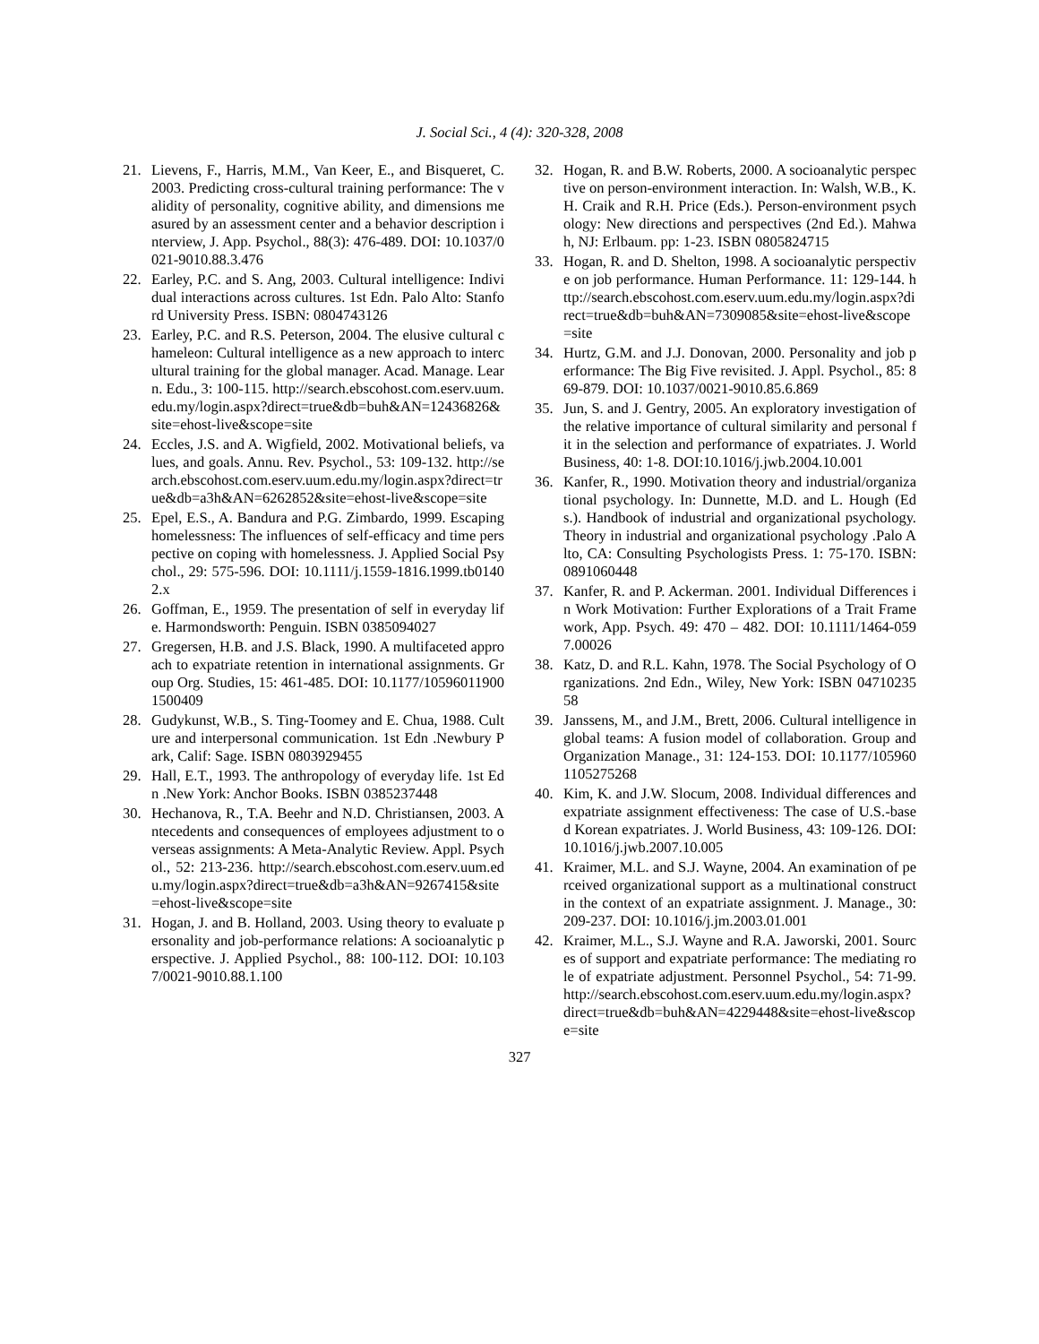J. Social Sci., 4 (4): 320-328, 2008
21. Lievens, F., Harris, M.M., Van Keer, E., and Bisqueret, C. 2003. Predicting cross-cultural training performance: The validity of personality, cognitive ability, and dimensions measured by an assessment center and a behavior description interview, J. App. Psychol., 88(3): 476-489. DOI: 10.1037/0021-9010.88.3.476
22. Earley, P.C. and S. Ang, 2003. Cultural intelligence: Individual interactions across cultures. 1st Edn. Palo Alto: Stanford University Press. ISBN: 0804743126
23. Earley, P.C. and R.S. Peterson, 2004. The elusive cultural chameleon: Cultural intelligence as a new approach to intercultural training for the global manager. Acad. Manage. Learn. Edu., 3: 100-115. http://search.ebscohost.com.eserv.uum.edu.my/login.aspx?direct=true&db=buh&AN=12436826&site=ehost-live&scope=site
24. Eccles, J.S. and A. Wigfield, 2002. Motivational beliefs, values, and goals. Annu. Rev. Psychol., 53: 109-132. http://search.ebscohost.com.eserv.uum.edu.my/login.aspx?direct=true&db=a3h&AN=6262852&site=ehost-live&scope=site
25. Epel, E.S., A. Bandura and P.G. Zimbardo, 1999. Escaping homelessness: The influences of self-efficacy and time perspective on coping with homelessness. J. Applied Social Psychol., 29: 575-596. DOI: 10.1111/j.1559-1816.1999.tb01402.x
26. Goffman, E., 1959. The presentation of self in everyday life. Harmondsworth: Penguin. ISBN 0385094027
27. Gregersen, H.B. and J.S. Black, 1990. A multifaceted approach to expatriate retention in international assignments. Group Org. Studies, 15: 461-485. DOI: 10.1177/105960119001500409
28. Gudykunst, W.B., S. Ting-Toomey and E. Chua, 1988. Culture and interpersonal communication. 1st Edn .Newbury Park, Calif: Sage. ISBN 0803929455
29. Hall, E.T., 1993. The anthropology of everyday life. 1st Edn .New York: Anchor Books. ISBN 0385237448
30. Hechanova, R., T.A. Beehr and N.D. Christiansen, 2003. Antecedents and consequences of employees adjustment to overseas assignments: A Meta-Analytic Review. Appl. Psychol., 52: 213-236. http://search.ebscohost.com.eserv.uum.edu.my/login.aspx?direct=true&db=a3h&AN=9267415&site=ehost-live&scope=site
31. Hogan, J. and B. Holland, 2003. Using theory to evaluate personality and job-performance relations: A socioanalytic perspective. J. Applied Psychol., 88: 100-112. DOI: 10.1037/0021-9010.88.1.100
32. Hogan, R. and B.W. Roberts, 2000. A socioanalytic perspective on person-environment interaction. In: Walsh, W.B., K.H. Craik and R.H. Price (Eds.). Person-environment psychology: New directions and perspectives (2nd Ed.). Mahwah, NJ: Erlbaum. pp: 1-23. ISBN 0805824715
33. Hogan, R. and D. Shelton, 1998. A socioanalytic perspective on job performance. Human Performance. 11: 129-144. http://search.ebscohost.com.eserv.uum.edu.my/login.aspx?direct=true&db=buh&AN=7309085&site=ehost-live&scope=site
34. Hurtz, G.M. and J.J. Donovan, 2000. Personality and job performance: The Big Five revisited. J. Appl. Psychol., 85: 869-879. DOI: 10.1037/0021-9010.85.6.869
35. Jun, S. and J. Gentry, 2005. An exploratory investigation of the relative importance of cultural similarity and personal fit in the selection and performance of expatriates. J. World Business, 40: 1-8. DOI:10.1016/j.jwb.2004.10.001
36. Kanfer, R., 1990. Motivation theory and industrial/organizational psychology. In: Dunnette, M.D. and L. Hough (Eds.). Handbook of industrial and organizational psychology. Theory in industrial and organizational psychology .Palo Alto, CA: Consulting Psychologists Press. 1: 75-170. ISBN: 0891060448
37. Kanfer, R. and P. Ackerman. 2001. Individual Differences in Work Motivation: Further Explorations of a Trait Framework, App. Psych. 49: 470 – 482. DOI: 10.1111/1464-0597.00026
38. Katz, D. and R.L. Kahn, 1978. The Social Psychology of Organizations. 2nd Edn., Wiley, New York: ISBN 0471023558
39. Janssens, M., and J.M., Brett, 2006. Cultural intelligence in global teams: A fusion model of collaboration. Group and Organization Manage., 31: 124-153. DOI: 10.1177/1059601105275268
40. Kim, K. and J.W. Slocum, 2008. Individual differences and expatriate assignment effectiveness: The case of U.S.-based Korean expatriates. J. World Business, 43: 109-126. DOI:10.1016/j.jwb.2007.10.005
41. Kraimer, M.L. and S.J. Wayne, 2004. An examination of perceived organizational support as a multinational construct in the context of an expatriate assignment. J. Manage., 30: 209-237. DOI: 10.1016/j.jm.2003.01.001
42. Kraimer, M.L., S.J. Wayne and R.A. Jaworski, 2001. Sources of support and expatriate performance: The mediating role of expatriate adjustment. Personnel Psychol., 54: 71-99. http://search.ebscohost.com.eserv.uum.edu.my/login.aspx?direct=true&db=buh&AN=4229448&site=ehost-live&scope=site
327